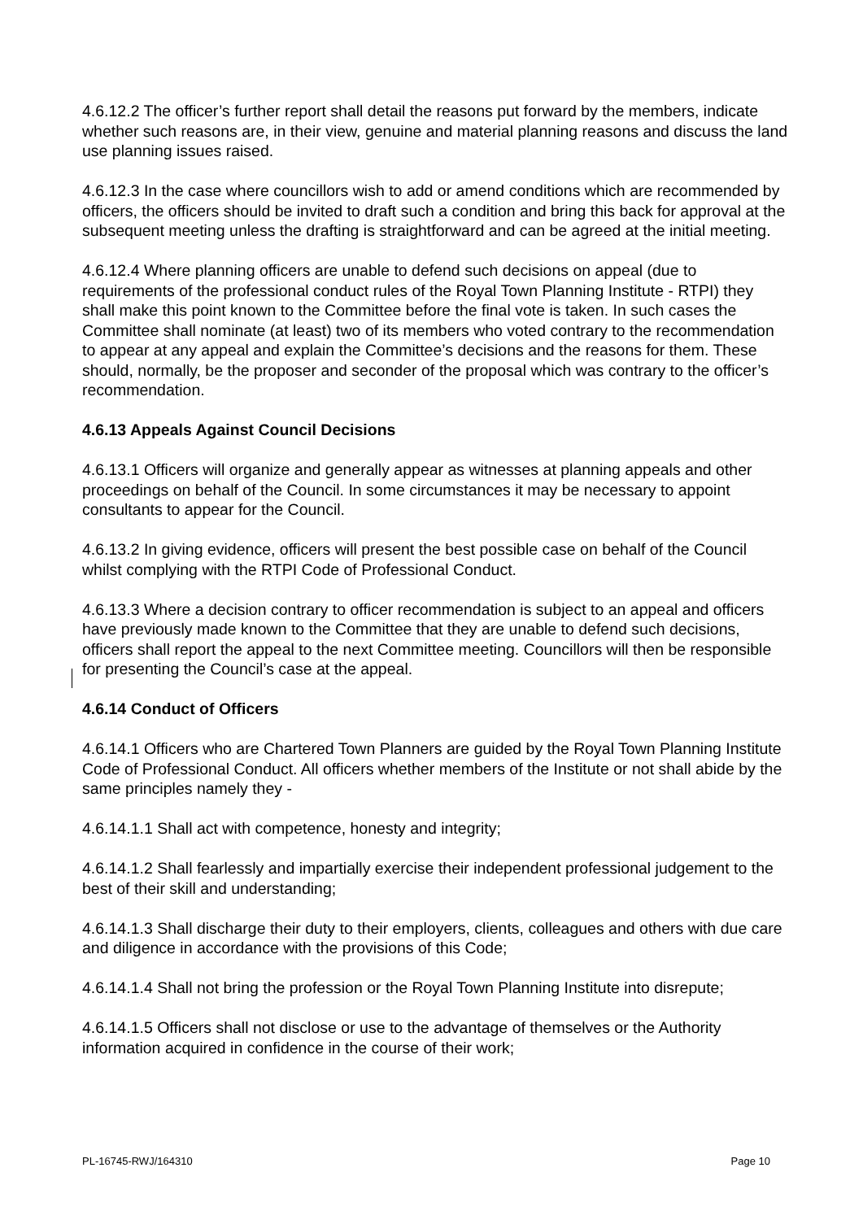4.6.12.2 The officer’s further report shall detail the reasons put forward by the members, indicate whether such reasons are, in their view, genuine and material planning reasons and discuss the land use planning issues raised.
4.6.12.3 In the case where councillors wish to add or amend conditions which are recommended by officers, the officers should be invited to draft such a condition and bring this back for approval at the subsequent meeting unless the drafting is straightforward and can be agreed at the initial meeting.
4.6.12.4 Where planning officers are unable to defend such decisions on appeal (due to requirements of the professional conduct rules of the Royal Town Planning Institute - RTPI) they shall make this point known to the Committee before the final vote is taken. In such cases the Committee shall nominate (at least) two of its members who voted contrary to the recommendation to appear at any appeal and explain the Committee’s decisions and the reasons for them. These should, normally, be the proposer and seconder of the proposal which was contrary to the officer’s recommendation.
4.6.13 Appeals Against Council Decisions
4.6.13.1 Officers will organize and generally appear as witnesses at planning appeals and other proceedings on behalf of the Council. In some circumstances it may be necessary to appoint consultants to appear for the Council.
4.6.13.2 In giving evidence, officers will present the best possible case on behalf of the Council whilst complying with the RTPI Code of Professional Conduct.
4.6.13.3 Where a decision contrary to officer recommendation is subject to an appeal and officers have previously made known to the Committee that they are unable to defend such decisions, officers shall report the appeal to the next Committee meeting. Councillors will then be responsible for presenting the Council’s case at the appeal.
4.6.14 Conduct of Officers
4.6.14.1 Officers who are Chartered Town Planners are guided by the Royal Town Planning Institute Code of Professional Conduct. All officers whether members of the Institute or not shall abide by the same principles namely they -
4.6.14.1.1 Shall act with competence, honesty and integrity;
4.6.14.1.2 Shall fearlessly and impartially exercise their independent professional judgement to the best of their skill and understanding;
4.6.14.1.3 Shall discharge their duty to their employers, clients, colleagues and others with due care and diligence in accordance with the provisions of this Code;
4.6.14.1.4 Shall not bring the profession or the Royal Town Planning Institute into disrepute;
4.6.14.1.5 Officers shall not disclose or use to the advantage of themselves or the Authority information acquired in confidence in the course of their work;
PL-16745-RWJ/164310 Page 10